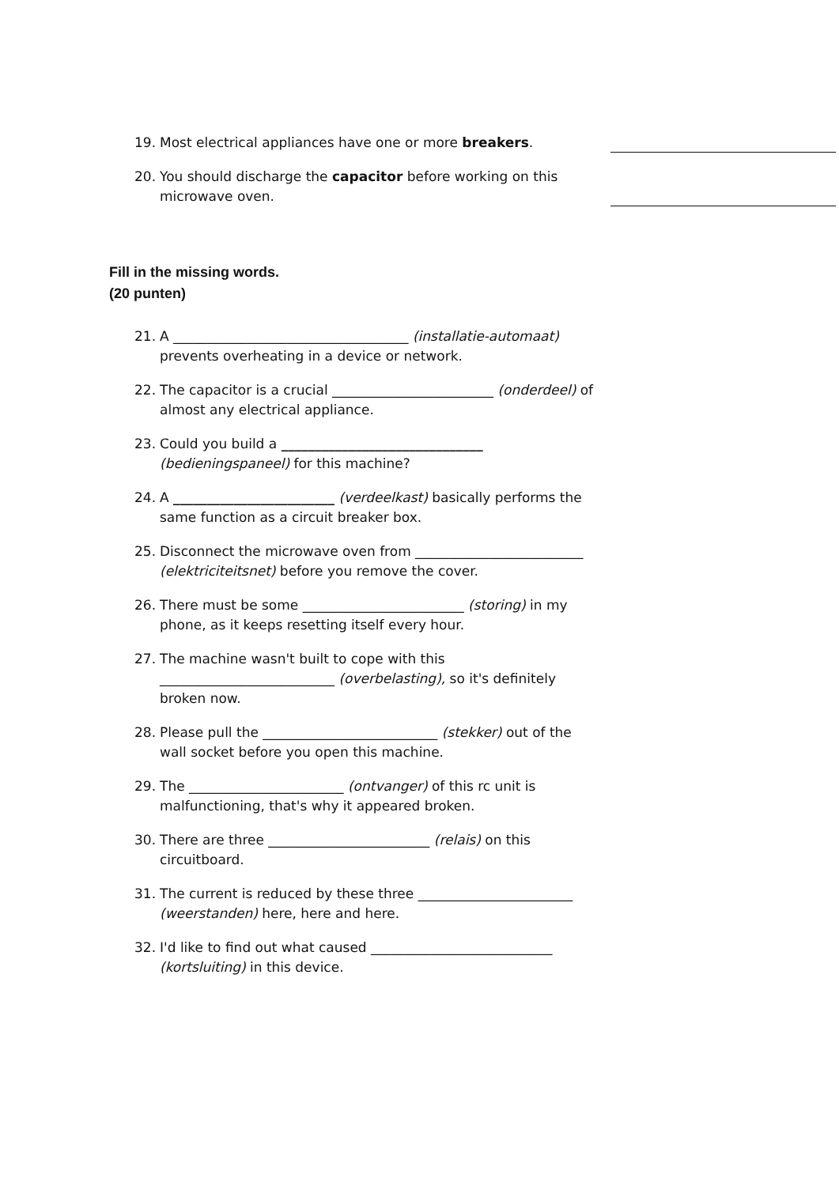19. Most electrical appliances have one or more breakers.
20. You should discharge the capacitor before working on this microwave oven.
Fill in the missing words.
(20 punten)
21. A ___________________________________ (installatie-automaat) prevents overheating in a device or network.
22. The capacitor is a crucial ________________________ (onderdeel) of almost any electrical appliance.
23. Could you build a ______________________________ (bedieningspaneel) for this machine?
24. A ________________________ (verdeelkast) basically performs the same function as a circuit breaker box.
25. Disconnect the microwave oven from _________________________ (elektriciteitsnet) before you remove the cover.
26. There must be some ________________________ (storing) in my phone, as it keeps resetting itself every hour.
27. The machine wasn't built to cope with this __________________________ (overbelasting), so it's definitely broken now.
28. Please pull the __________________________ (stekker) out of the wall socket before you open this machine.
29. The _______________________ (ontvanger) of this rc unit is malfunctioning, that's why it appeared broken.
30. There are three ________________________ (relais) on this circuitboard.
31. The current is reduced by these three _______________________ (weerstanden) here, here and here.
32. I'd like to find out what caused ___________________________ (kortsluiting) in this device.